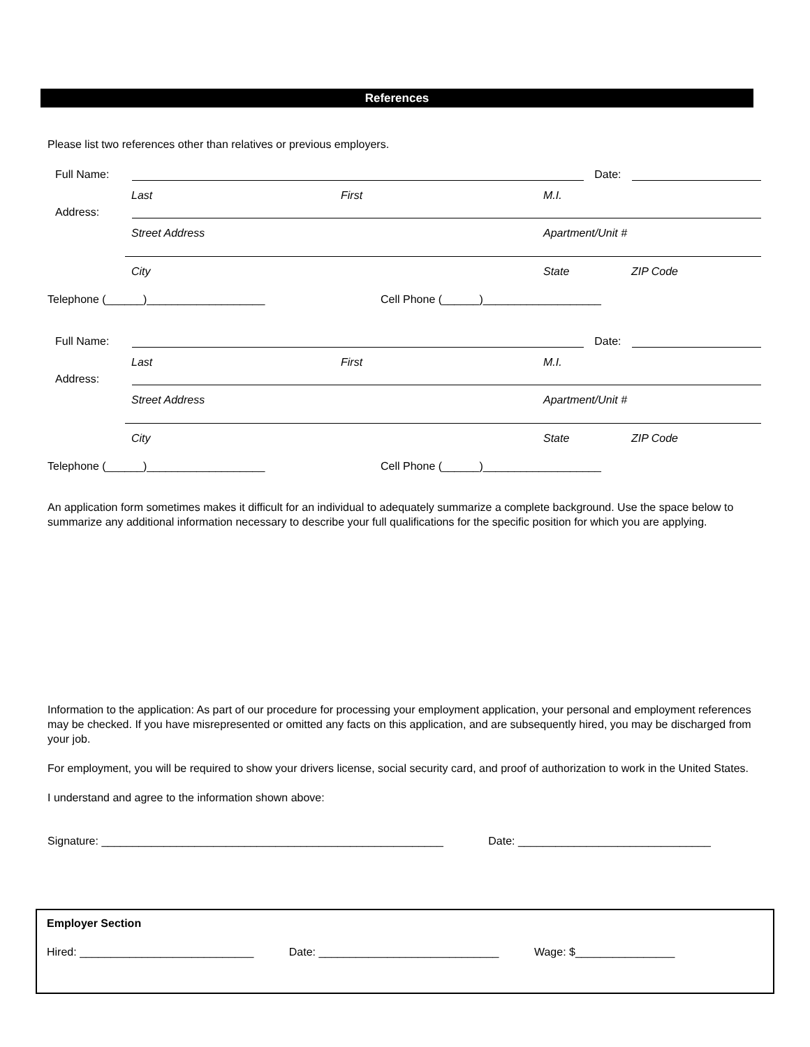References
Please list two references other than relatives or previous employers.
Full Name:
Date:
Last First M.I.
Address:
Street Address Apartment/Unit #
City State ZIP Code
Telephone (______)___________________ Cell Phone (______)___________________
Full Name:
Date:
Last First M.I.
Address:
Street Address Apartment/Unit #
City State ZIP Code
Telephone (______)___________________ Cell Phone (______)___________________
An application form sometimes makes it difficult for an individual to adequately summarize a complete background. Use the space below to summarize any additional information necessary to describe your full qualifications for the specific position for which you are applying.
Information to the application: As part of our procedure for processing your employment application, your personal and employment references may be checked. If you have misrepresented or omitted any facts on this application, and are subsequently hired, you may be discharged from your job.
For employment, you will be required to show your drivers license, social security card, and proof of authorization to work in the United States.
I understand and agree to the information shown above:
Signature: _______________________________________________________ Date: _______________________________
Employer Section
Hired: ____________________________ Date: _____________________________ Wage: $________________